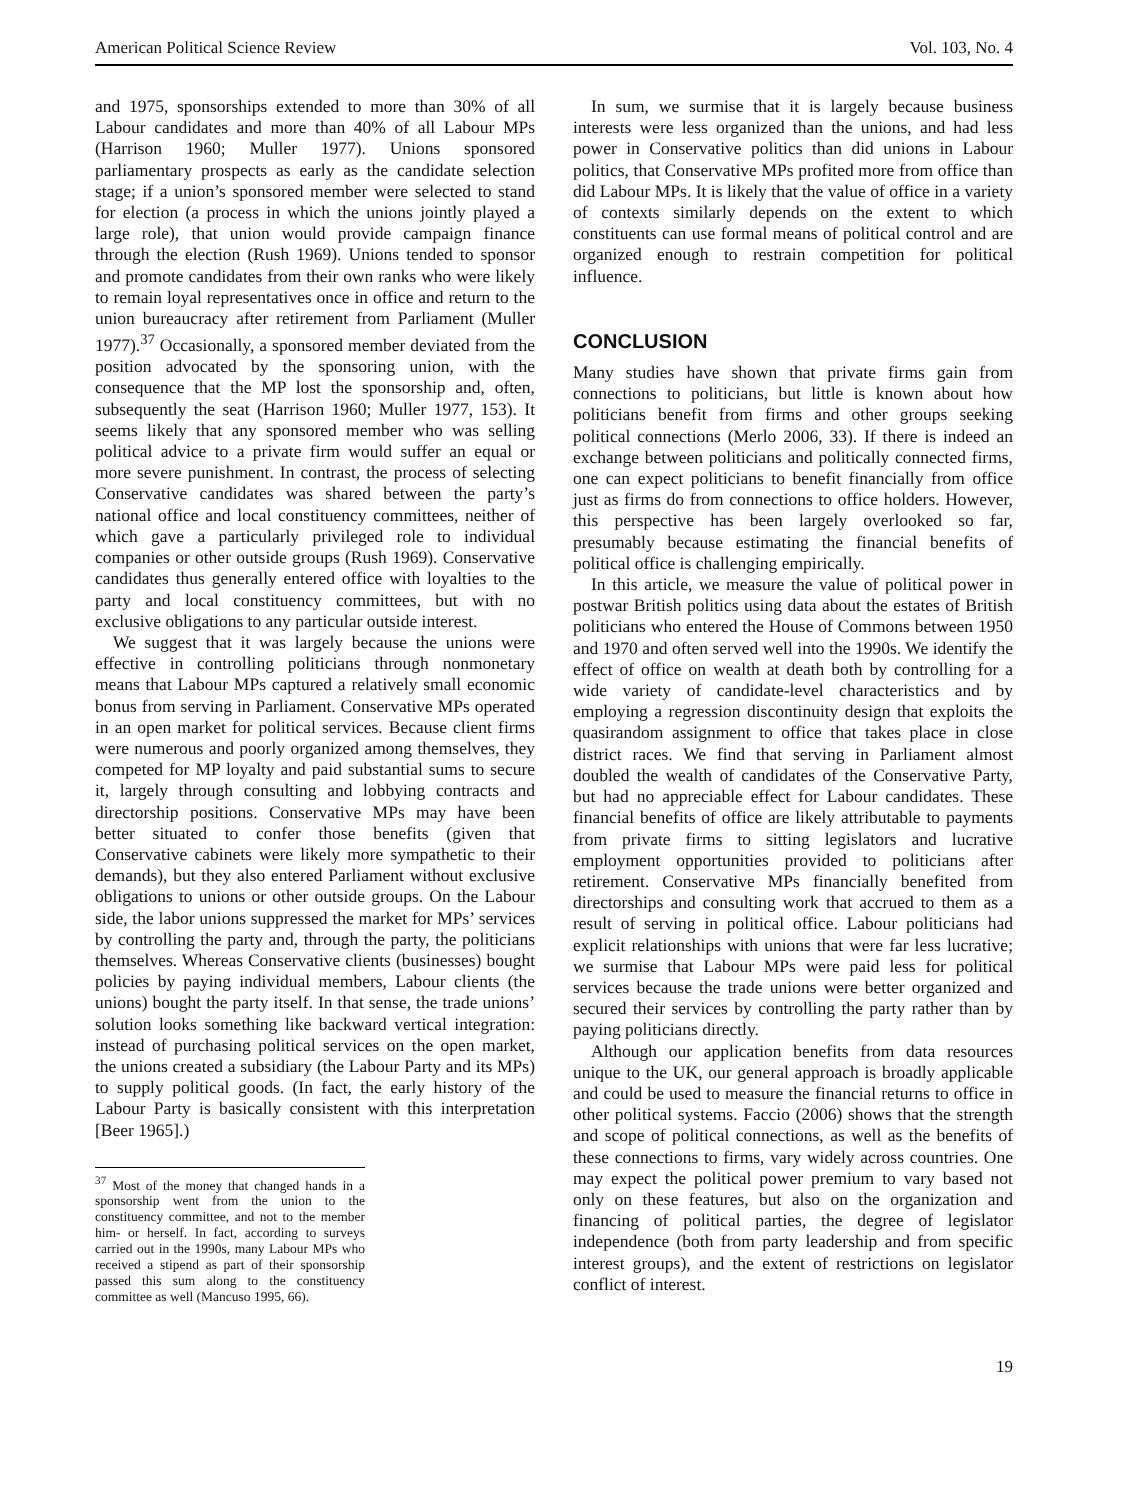American Political Science Review Vol. 103, No. 4
and 1975, sponsorships extended to more than 30% of all Labour candidates and more than 40% of all Labour MPs (Harrison 1960; Muller 1977). Unions sponsored parliamentary prospects as early as the candidate selection stage; if a union’s sponsored member were selected to stand for election (a process in which the unions jointly played a large role), that union would provide campaign finance through the election (Rush 1969). Unions tended to sponsor and promote candidates from their own ranks who were likely to remain loyal representatives once in office and return to the union bureaucracy after retirement from Parliament (Muller 1977).<sup>37</sup> Occasionally, a sponsored member deviated from the position advocated by the sponsoring union, with the consequence that the MP lost the sponsorship and, often, subsequently the seat (Harrison 1960; Muller 1977, 153). It seems likely that any sponsored member who was selling political advice to a private firm would suffer an equal or more severe punishment. In contrast, the process of selecting Conservative candidates was shared between the party’s national office and local constituency committees, neither of which gave a particularly privileged role to individual companies or other outside groups (Rush 1969). Conservative candidates thus generally entered office with loyalties to the party and local constituency committees, but with no exclusive obligations to any particular outside interest.
We suggest that it was largely because the unions were effective in controlling politicians through nonmonetary means that Labour MPs captured a relatively small economic bonus from serving in Parliament. Conservative MPs operated in an open market for political services. Because client firms were numerous and poorly organized among themselves, they competed for MP loyalty and paid substantial sums to secure it, largely through consulting and lobbying contracts and directorship positions. Conservative MPs may have been better situated to confer those benefits (given that Conservative cabinets were likely more sympathetic to their demands), but they also entered Parliament without exclusive obligations to unions or other outside groups. On the Labour side, the labor unions suppressed the market for MPs’ services by controlling the party and, through the party, the politicians themselves. Whereas Conservative clients (businesses) bought policies by paying individual members, Labour clients (the unions) bought the party itself. In that sense, the trade unions’ solution looks something like backward vertical integration: instead of purchasing political services on the open market, the unions created a subsidiary (the Labour Party and its MPs) to supply political goods. (In fact, the early history of the Labour Party is basically consistent with this interpretation [Beer 1965].)
<sup>37</sup> Most of the money that changed hands in a sponsorship went from the union to the constituency committee, and not to the member him- or herself. In fact, according to surveys carried out in the 1990s, many Labour MPs who received a stipend as part of their sponsorship passed this sum along to the constituency committee as well (Mancuso 1995, 66).
In sum, we surmise that it is largely because business interests were less organized than the unions, and had less power in Conservative politics than did unions in Labour politics, that Conservative MPs profited more from office than did Labour MPs. It is likely that the value of office in a variety of contexts similarly depends on the extent to which constituents can use formal means of political control and are organized enough to restrain competition for political influence.
CONCLUSION
Many studies have shown that private firms gain from connections to politicians, but little is known about how politicians benefit from firms and other groups seeking political connections (Merlo 2006, 33). If there is indeed an exchange between politicians and politically connected firms, one can expect politicians to benefit financially from office just as firms do from connections to office holders. However, this perspective has been largely overlooked so far, presumably because estimating the financial benefits of political office is challenging empirically.
In this article, we measure the value of political power in postwar British politics using data about the estates of British politicians who entered the House of Commons between 1950 and 1970 and often served well into the 1990s. We identify the effect of office on wealth at death both by controlling for a wide variety of candidate-level characteristics and by employing a regression discontinuity design that exploits the quasirandom assignment to office that takes place in close district races. We find that serving in Parliament almost doubled the wealth of candidates of the Conservative Party, but had no appreciable effect for Labour candidates. These financial benefits of office are likely attributable to payments from private firms to sitting legislators and lucrative employment opportunities provided to politicians after retirement. Conservative MPs financially benefited from directorships and consulting work that accrued to them as a result of serving in political office. Labour politicians had explicit relationships with unions that were far less lucrative; we surmise that Labour MPs were paid less for political services because the trade unions were better organized and secured their services by controlling the party rather than by paying politicians directly.
Although our application benefits from data resources unique to the UK, our general approach is broadly applicable and could be used to measure the financial returns to office in other political systems. Faccio (2006) shows that the strength and scope of political connections, as well as the benefits of these connections to firms, vary widely across countries. One may expect the political power premium to vary based not only on these features, but also on the organization and financing of political parties, the degree of legislator independence (both from party leadership and from specific interest groups), and the extent of restrictions on legislator conflict of interest.
19